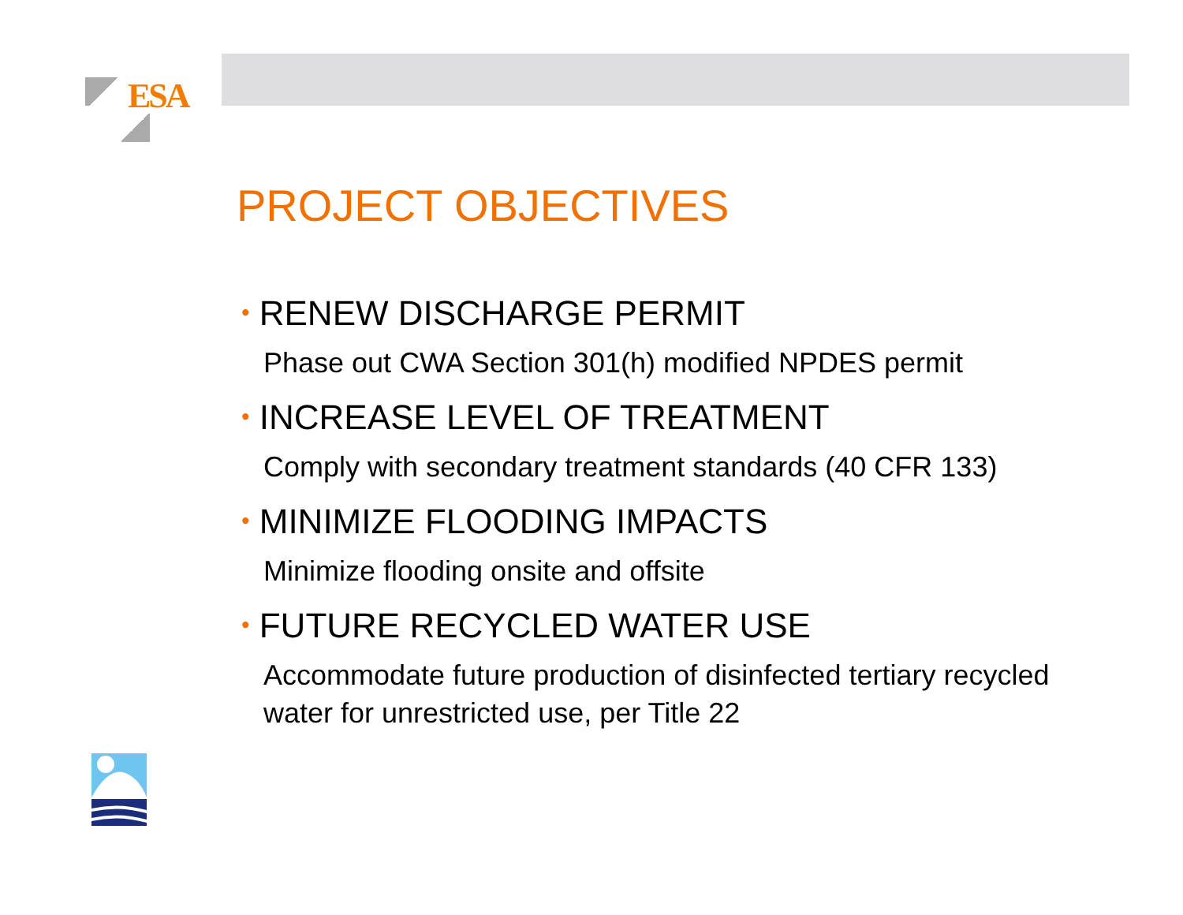ESA
PROJECT OBJECTIVES
• RENEW DISCHARGE PERMIT
Phase out CWA Section 301(h) modified NPDES permit
• INCREASE LEVEL OF TREATMENT
Comply with secondary treatment standards (40 CFR 133)
• MINIMIZE FLOODING IMPACTS
Minimize flooding onsite and offsite
• FUTURE RECYCLED WATER USE
Accommodate future production of disinfected tertiary recycled water for unrestricted use, per Title 22